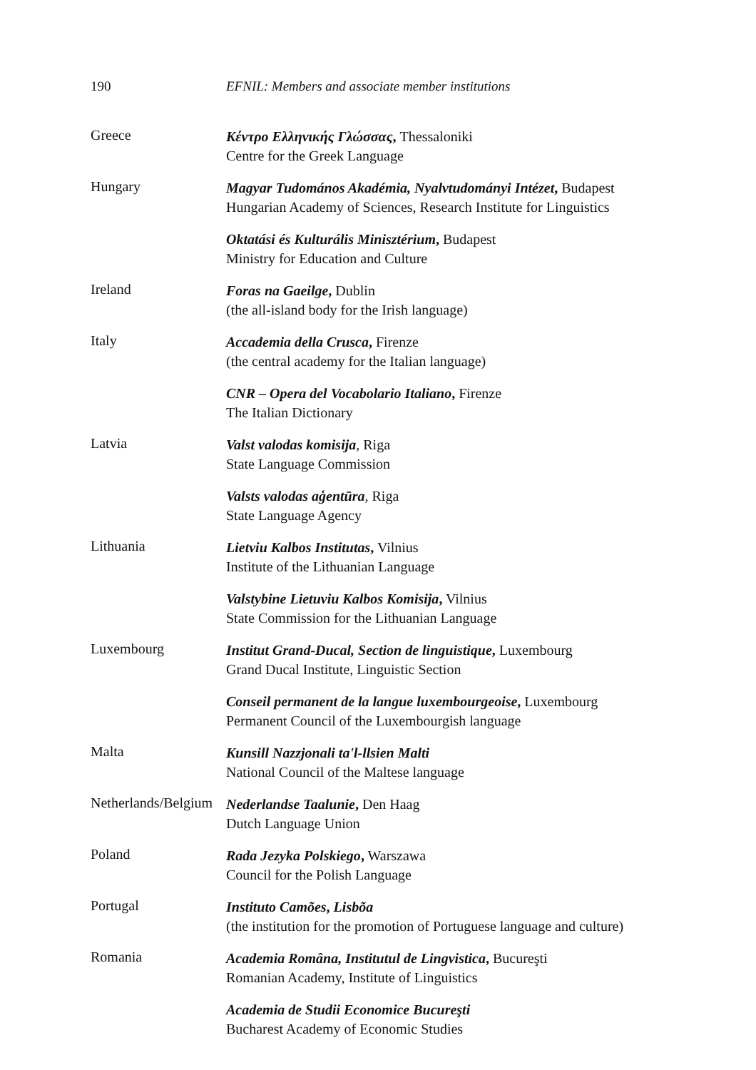190 EFNIL: Members and associate member institutions
Greece
Κέντρο Ελληνικής Γλώσσας, Thessaloniki
Centre for the Greek Language
Hungary
Magyar Tudomános Akadémia, Nyalvtudományi Intézet, Budapest
Hungarian Academy of Sciences, Research Institute for Linguistics
Oktatási és Kulturális Minisztérium, Budapest
Ministry for Education and Culture
Ireland
Foras na Gaeilge, Dublin
(the all-island body for the Irish language)
Italy
Accademia della Crusca, Firenze
(the central academy for the Italian language)
CNR – Opera del Vocabolario Italiano, Firenze
The Italian Dictionary
Latvia
Valst valodas komisija, Riga
State Language Commission
Valsts valodas aģentūra, Riga
State Language Agency
Lithuania
Lietviu Kalbos Institutas, Vilnius
Institute of the Lithuanian Language
Valstybine Lietuviu Kalbos Komisija, Vilnius
State Commission for the Lithuanian Language
Luxembourg
Institut Grand-Ducal, Section de linguistique, Luxembourg
Grand Ducal Institute, Linguistic Section
Conseil permanent de la langue luxembourgeoise, Luxembourg
Permanent Council of the Luxembourgish language
Malta
Kunsill Nazzjonali ta'l-llsien Malti
National Council of the Maltese language
Netherlands/Belgium
Nederlandse Taalunie, Den Haag
Dutch Language Union
Poland
Rada Jezyka Polskiego, Warszawa
Council for the Polish Language
Portugal
Instituto Camões, Lisbõa
(the institution for the promotion of Portuguese language and culture)
Romania
Academia Româna, Institutul de Lingvistica, Bucureşti
Romanian Academy, Institute of Linguistics
Academia de Studii Economice Bucureşti
Bucharest Academy of Economic Studies